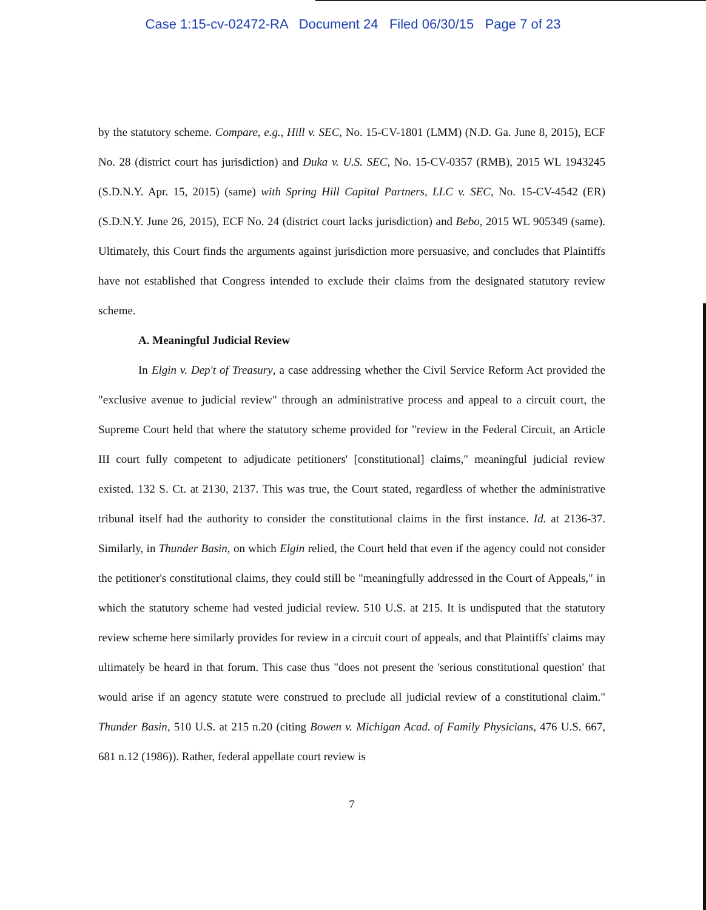Case 1:15-cv-02472-RA Document 24 Filed 06/30/15 Page 7 of 23
by the statutory scheme. Compare, e.g., Hill v. SEC, No. 15-CV-1801 (LMM) (N.D. Ga. June 8, 2015), ECF No. 28 (district court has jurisdiction) and Duka v. U.S. SEC, No. 15-CV-0357 (RMB), 2015 WL 1943245 (S.D.N.Y. Apr. 15, 2015) (same) with Spring Hill Capital Partners, LLC v. SEC, No. 15-CV-4542 (ER) (S.D.N.Y. June 26, 2015), ECF No. 24 (district court lacks jurisdiction) and Bebo, 2015 WL 905349 (same). Ultimately, this Court finds the arguments against jurisdiction more persuasive, and concludes that Plaintiffs have not established that Congress intended to exclude their claims from the designated statutory review scheme.
A. Meaningful Judicial Review
In Elgin v. Dep't of Treasury, a case addressing whether the Civil Service Reform Act provided the "exclusive avenue to judicial review" through an administrative process and appeal to a circuit court, the Supreme Court held that where the statutory scheme provided for "review in the Federal Circuit, an Article III court fully competent to adjudicate petitioners' [constitutional] claims," meaningful judicial review existed. 132 S. Ct. at 2130, 2137. This was true, the Court stated, regardless of whether the administrative tribunal itself had the authority to consider the constitutional claims in the first instance. Id. at 2136-37. Similarly, in Thunder Basin, on which Elgin relied, the Court held that even if the agency could not consider the petitioner's constitutional claims, they could still be "meaningfully addressed in the Court of Appeals," in which the statutory scheme had vested judicial review. 510 U.S. at 215. It is undisputed that the statutory review scheme here similarly provides for review in a circuit court of appeals, and that Plaintiffs' claims may ultimately be heard in that forum. This case thus "does not present the 'serious constitutional question' that would arise if an agency statute were construed to preclude all judicial review of a constitutional claim." Thunder Basin, 510 U.S. at 215 n.20 (citing Bowen v. Michigan Acad. of Family Physicians, 476 U.S. 667, 681 n.12 (1986)). Rather, federal appellate court review is
7